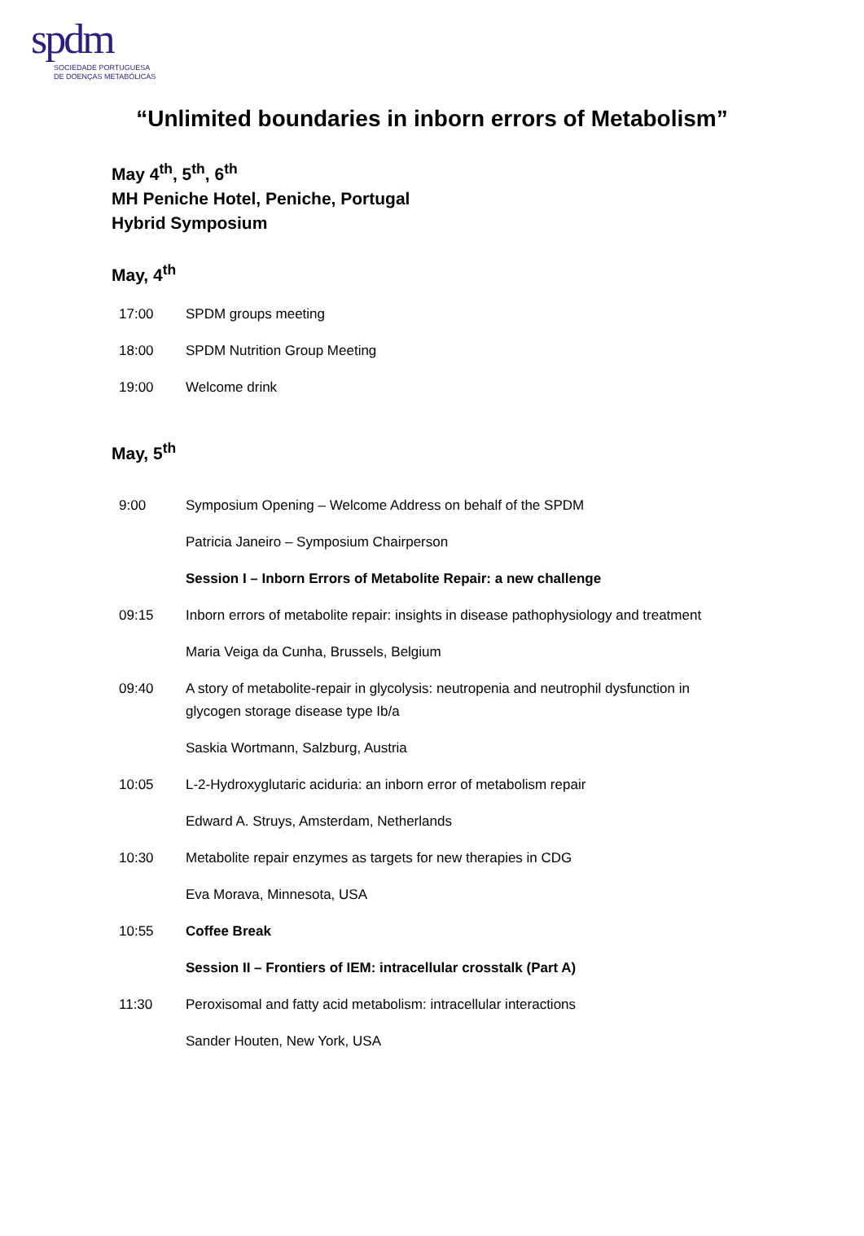spdm
SOCIEDADE PORTUGUESA
DE DOENÇAS METABÓLICAS
“Unlimited boundaries in inborn errors of Metabolism”
May 4<sup>th</sup>, 5<sup>th</sup>, 6<sup>th</sup>
MH Peniche Hotel, Peniche, Portugal
Hybrid Symposium
May, 4<sup>th</sup>
17:00 SPDM groups meeting
18:00 SPDM Nutrition Group Meeting
19:00 Welcome drink
May, 5<sup>th</sup>
9:00 Symposium Opening – Welcome Address on behalf of the SPDM
Patricia Janeiro – Symposium Chairperson
Session I – Inborn Errors of Metabolite Repair: a new challenge
09:15 Inborn errors of metabolite repair: insights in disease pathophysiology and treatment
Maria Veiga da Cunha, Brussels, Belgium
09:40 A story of metabolite-repair in glycolysis: neutropenia and neutrophil dysfunction in glycogen storage disease type Ib/a
Saskia Wortmann, Salzburg, Austria
10:05 L-2-Hydroxyglutaric aciduria: an inborn error of metabolism repair
Edward A. Struys, Amsterdam, Netherlands
10:30 Metabolite repair enzymes as targets for new therapies in CDG
Eva Morava, Minnesota, USA
10:55 Coffee Break
Session II – Frontiers of IEM: intracellular crosstalk (Part A)
11:30 Peroxisomal and fatty acid metabolism: intracellular interactions
Sander Houten, New York, USA